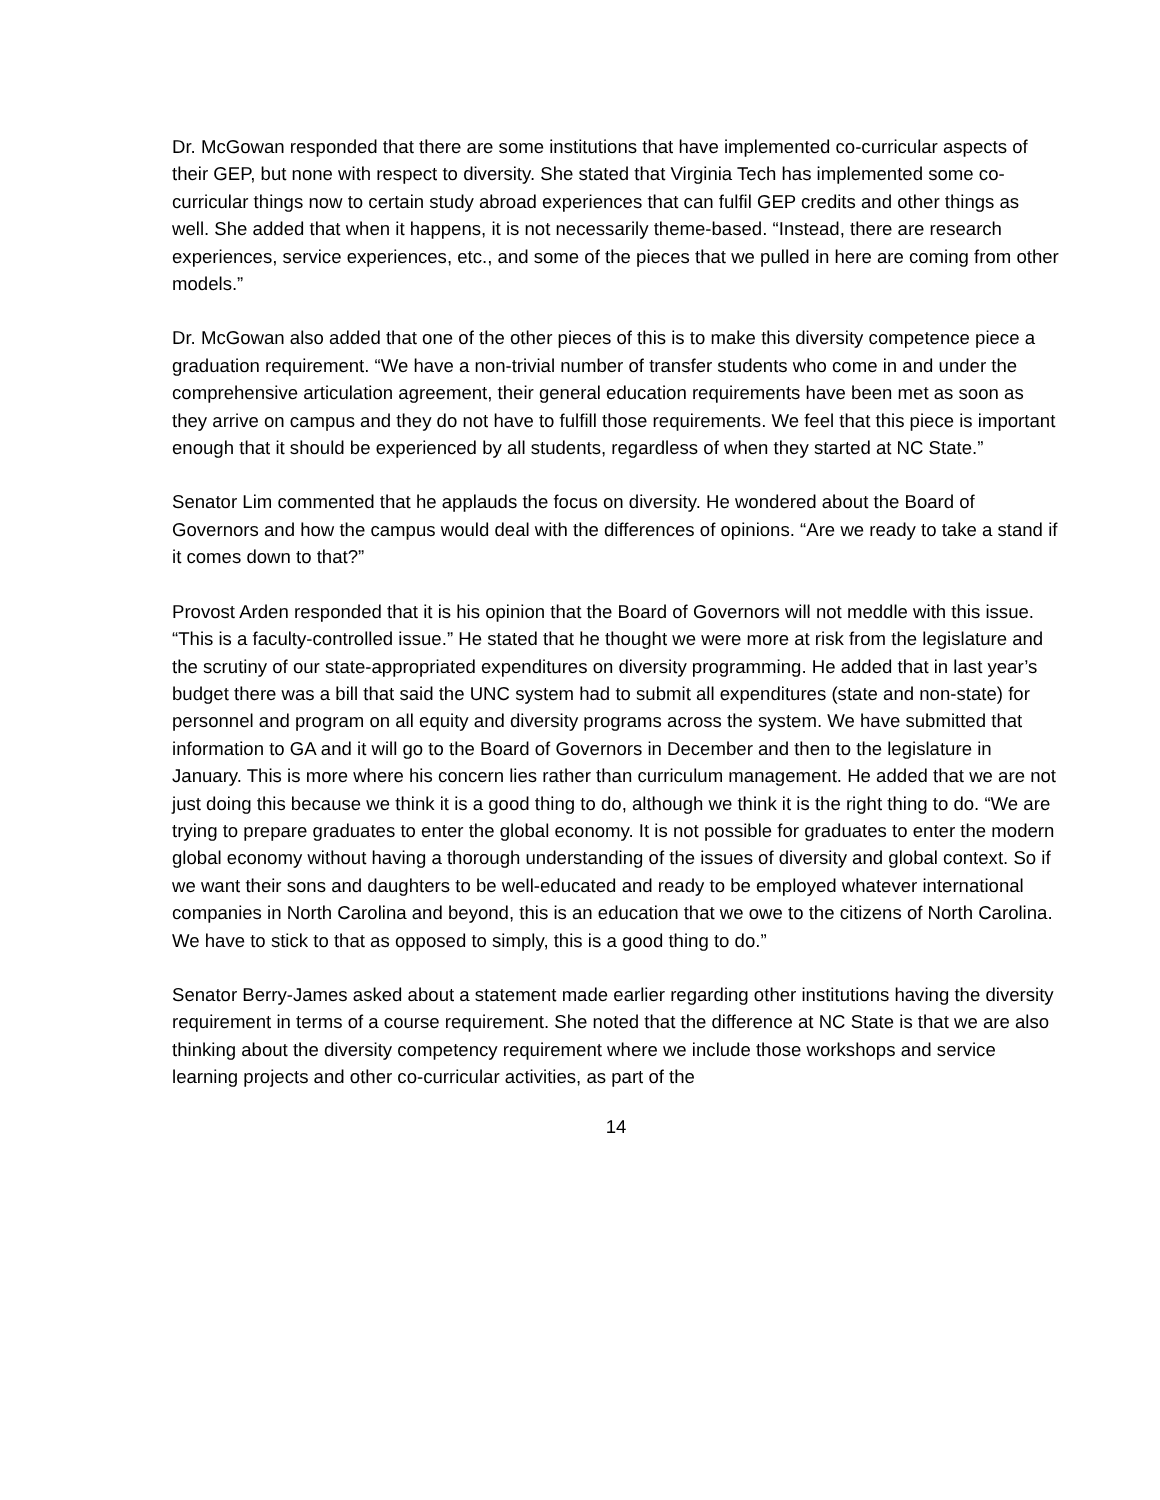Dr. McGowan responded that there are some institutions that have implemented co-curricular aspects of their GEP, but none with respect to diversity. She stated that Virginia Tech has implemented some co-curricular things now to certain study abroad experiences that can fulfil GEP credits and other things as well. She added that when it happens, it is not necessarily theme-based. “Instead, there are research experiences, service experiences, etc., and some of the pieces that we pulled in here are coming from other models.”
Dr. McGowan also added that one of the other pieces of this is to make this diversity competence piece a graduation requirement. “We have a non-trivial number of transfer students who come in and under the comprehensive articulation agreement, their general education requirements have been met as soon as they arrive on campus and they do not have to fulfill those requirements. We feel that this piece is important enough that it should be experienced by all students, regardless of when they started at NC State.”
Senator Lim commented that he applauds the focus on diversity. He wondered about the Board of Governors and how the campus would deal with the differences of opinions. “Are we ready to take a stand if it comes down to that?”
Provost Arden responded that it is his opinion that the Board of Governors will not meddle with this issue. “This is a faculty-controlled issue.” He stated that he thought we were more at risk from the legislature and the scrutiny of our state-appropriated expenditures on diversity programming. He added that in last year’s budget there was a bill that said the UNC system had to submit all expenditures (state and non-state) for personnel and program on all equity and diversity programs across the system. We have submitted that information to GA and it will go to the Board of Governors in December and then to the legislature in January. This is more where his concern lies rather than curriculum management. He added that we are not just doing this because we think it is a good thing to do, although we think it is the right thing to do. “We are trying to prepare graduates to enter the global economy. It is not possible for graduates to enter the modern global economy without having a thorough understanding of the issues of diversity and global context. So if we want their sons and daughters to be well-educated and ready to be employed whatever international companies in North Carolina and beyond, this is an education that we owe to the citizens of North Carolina. We have to stick to that as opposed to simply, this is a good thing to do.”
Senator Berry-James asked about a statement made earlier regarding other institutions having the diversity requirement in terms of a course requirement. She noted that the difference at NC State is that we are also thinking about the diversity competency requirement where we include those workshops and service learning projects and other co-curricular activities, as part of the
14